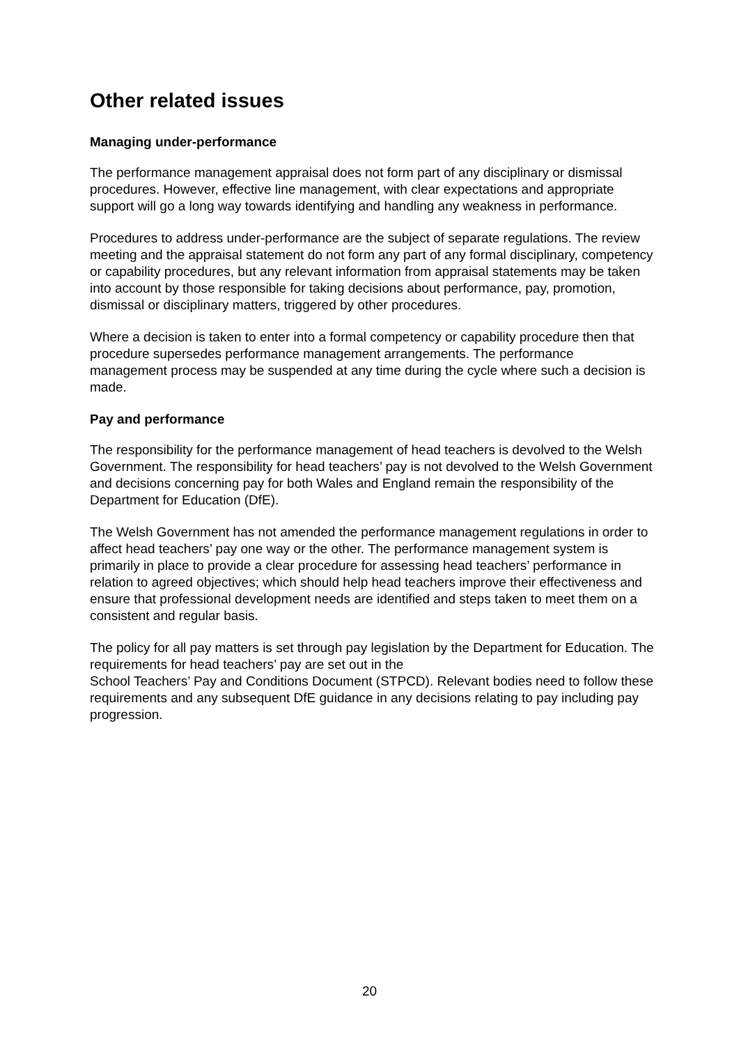Other related issues
Managing under-performance
The performance management appraisal does not form part of any disciplinary or dismissal procedures. However, effective line management, with clear expectations and appropriate support will go a long way towards identifying and handling any weakness in performance.
Procedures to address under-performance are the subject of separate regulations. The review meeting and the appraisal statement do not form any part of any formal disciplinary, competency or capability procedures, but any relevant information from appraisal statements may be taken into account by those responsible for taking decisions about performance, pay, promotion, dismissal or disciplinary matters, triggered by other procedures.
Where a decision is taken to enter into a formal competency or capability procedure then that procedure supersedes performance management arrangements. The performance management process may be suspended at any time during the cycle where such a decision is made.
Pay and performance
The responsibility for the performance management of head teachers is devolved to the Welsh Government. The responsibility for head teachers’ pay is not devolved to the Welsh Government and decisions concerning pay for both Wales and England remain the responsibility of the Department for Education (DfE).
The Welsh Government has not amended the performance management regulations in order to affect head teachers’ pay one way or the other. The performance management system is primarily in place to provide a clear procedure for assessing head teachers’ performance in relation to agreed objectives; which should help head teachers improve their effectiveness and ensure that professional development needs are identified and steps taken to meet them on a consistent and regular basis.
The policy for all pay matters is set through pay legislation by the Department for Education. The requirements for head teachers’ pay are set out in the
School Teachers’ Pay and Conditions Document (STPCD). Relevant bodies need to follow these requirements and any subsequent DfE guidance in any decisions relating to pay including pay progression.
20